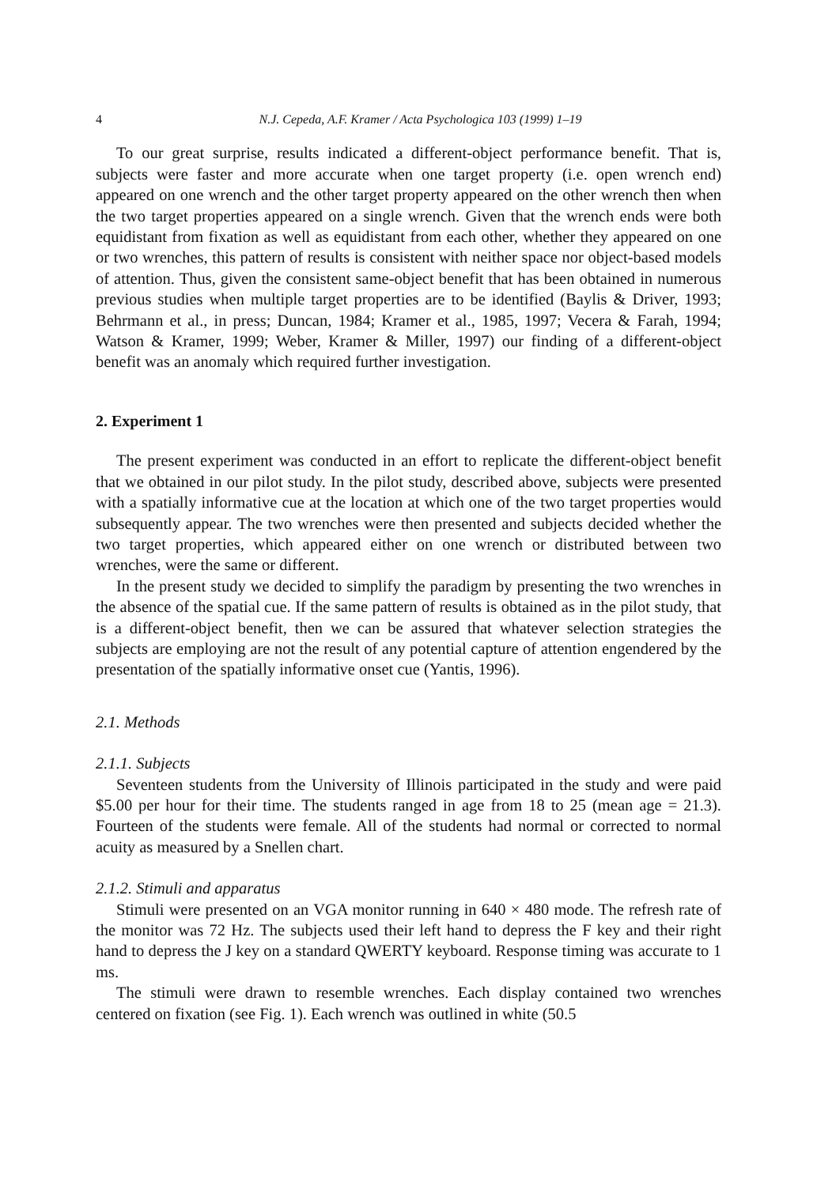4 N.J. Cepeda, A.F. Kramer / Acta Psychologica 103 (1999) 1–19
To our great surprise, results indicated a different-object performance benefit. That is, subjects were faster and more accurate when one target property (i.e. open wrench end) appeared on one wrench and the other target property appeared on the other wrench then when the two target properties appeared on a single wrench. Given that the wrench ends were both equidistant from fixation as well as equidistant from each other, whether they appeared on one or two wrenches, this pattern of results is consistent with neither space nor object-based models of attention. Thus, given the consistent same-object benefit that has been obtained in numerous previous studies when multiple target properties are to be identified (Baylis & Driver, 1993; Behrmann et al., in press; Duncan, 1984; Kramer et al., 1985, 1997; Vecera & Farah, 1994; Watson & Kramer, 1999; Weber, Kramer & Miller, 1997) our finding of a different-object benefit was an anomaly which required further investigation.
2. Experiment 1
The present experiment was conducted in an effort to replicate the different-object benefit that we obtained in our pilot study. In the pilot study, described above, subjects were presented with a spatially informative cue at the location at which one of the two target properties would subsequently appear. The two wrenches were then presented and subjects decided whether the two target properties, which appeared either on one wrench or distributed between two wrenches, were the same or different.
In the present study we decided to simplify the paradigm by presenting the two wrenches in the absence of the spatial cue. If the same pattern of results is obtained as in the pilot study, that is a different-object benefit, then we can be assured that whatever selection strategies the subjects are employing are not the result of any potential capture of attention engendered by the presentation of the spatially informative onset cue (Yantis, 1996).
2.1. Methods
2.1.1. Subjects
Seventeen students from the University of Illinois participated in the study and were paid $5.00 per hour for their time. The students ranged in age from 18 to 25 (mean age = 21.3). Fourteen of the students were female. All of the students had normal or corrected to normal acuity as measured by a Snellen chart.
2.1.2. Stimuli and apparatus
Stimuli were presented on an VGA monitor running in 640 × 480 mode. The refresh rate of the monitor was 72 Hz. The subjects used their left hand to depress the F key and their right hand to depress the J key on a standard QWERTY keyboard. Response timing was accurate to 1 ms.
The stimuli were drawn to resemble wrenches. Each display contained two wrenches centered on fixation (see Fig. 1). Each wrench was outlined in white (50.5